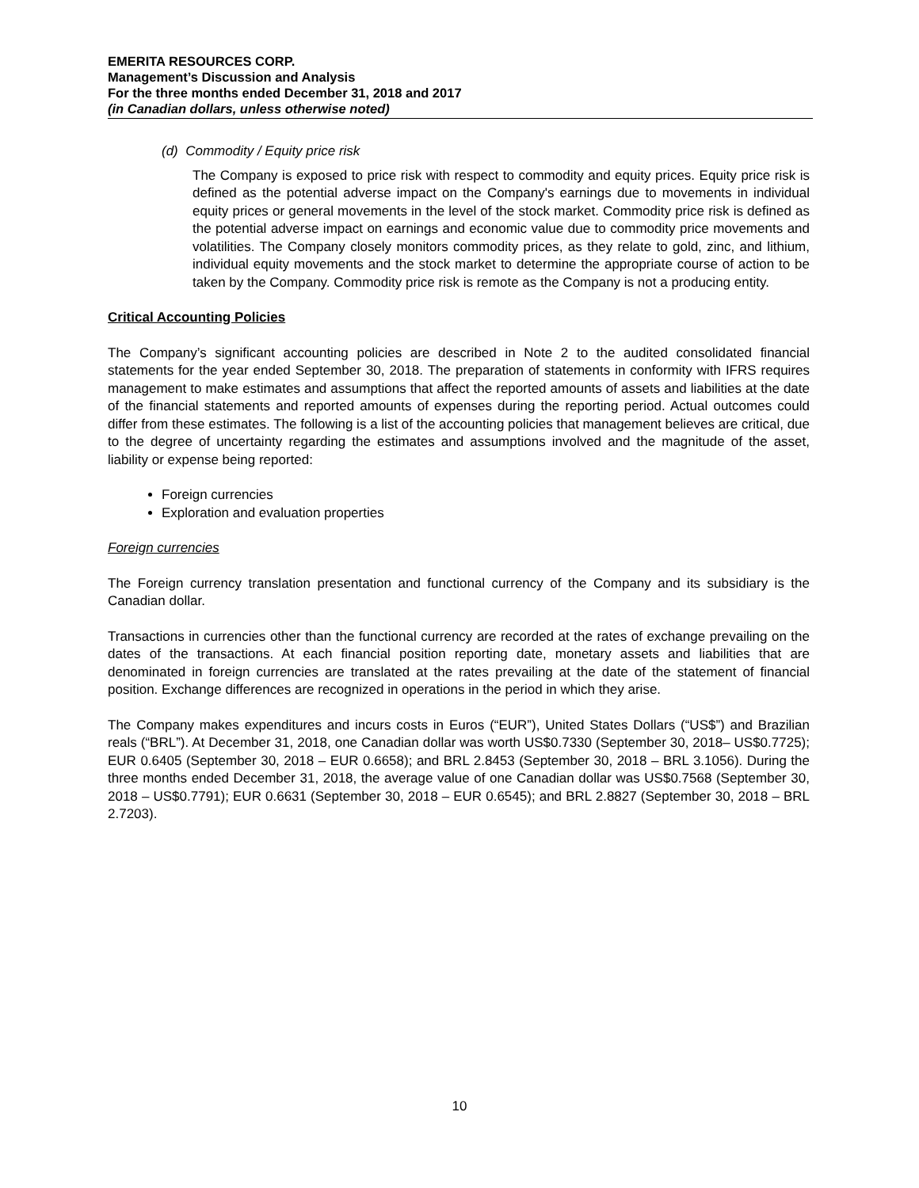EMERITA RESOURCES CORP.
Management’s Discussion and Analysis
For the three months ended December 31, 2018 and 2017
(in Canadian dollars, unless otherwise noted)
(d) Commodity / Equity price risk
The Company is exposed to price risk with respect to commodity and equity prices. Equity price risk is defined as the potential adverse impact on the Company's earnings due to movements in individual equity prices or general movements in the level of the stock market. Commodity price risk is defined as the potential adverse impact on earnings and economic value due to commodity price movements and volatilities. The Company closely monitors commodity prices, as they relate to gold, zinc, and lithium, individual equity movements and the stock market to determine the appropriate course of action to be taken by the Company. Commodity price risk is remote as the Company is not a producing entity.
Critical Accounting Policies
The Company’s significant accounting policies are described in Note 2 to the audited consolidated financial statements for the year ended September 30, 2018. The preparation of statements in conformity with IFRS requires management to make estimates and assumptions that affect the reported amounts of assets and liabilities at the date of the financial statements and reported amounts of expenses during the reporting period. Actual outcomes could differ from these estimates. The following is a list of the accounting policies that management believes are critical, due to the degree of uncertainty regarding the estimates and assumptions involved and the magnitude of the asset, liability or expense being reported:
Foreign currencies
Exploration and evaluation properties
Foreign currencies
The Foreign currency translation presentation and functional currency of the Company and its subsidiary is the Canadian dollar.
Transactions in currencies other than the functional currency are recorded at the rates of exchange prevailing on the dates of the transactions. At each financial position reporting date, monetary assets and liabilities that are denominated in foreign currencies are translated at the rates prevailing at the date of the statement of financial position. Exchange differences are recognized in operations in the period in which they arise.
The Company makes expenditures and incurs costs in Euros (“EUR”), United States Dollars (“US$”) and Brazilian reals (“BRL”). At December 31, 2018, one Canadian dollar was worth US$0.7330 (September 30, 2018– US$0.7725); EUR 0.6405 (September 30, 2018 – EUR 0.6658); and BRL 2.8453 (September 30, 2018 – BRL 3.1056). During the three months ended December 31, 2018, the average value of one Canadian dollar was US$0.7568 (September 30, 2018 – US$0.7791); EUR 0.6631 (September 30, 2018 – EUR 0.6545); and BRL 2.8827 (September 30, 2018 – BRL 2.7203).
10